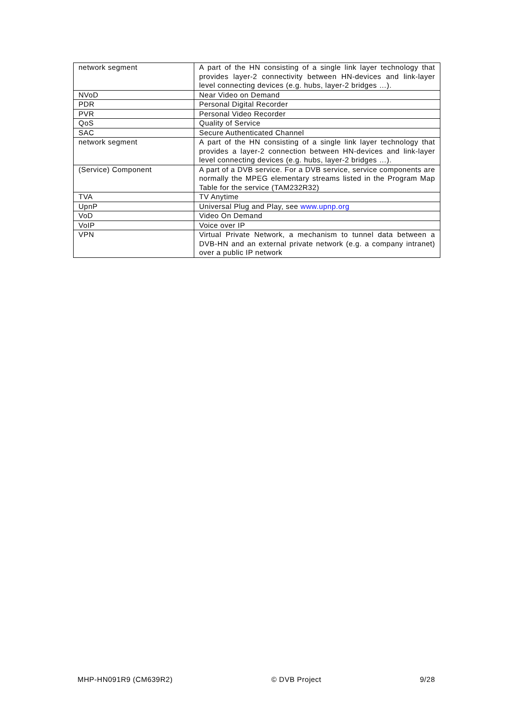| network segment | A part of the HN consisting of a single link layer technology that provides layer-2 connectivity between HN-devices and link-layer level connecting devices (e.g. hubs, layer-2 bridges …). |
| NVoD | Near Video on Demand |
| PDR | Personal Digital Recorder |
| PVR | Personal Video Recorder |
| QoS | Quality of Service |
| SAC | Secure Authenticated Channel |
| network segment | A part of the HN consisting of a single link layer technology that provides a layer-2 connection between HN-devices and link-layer level connecting devices (e.g. hubs, layer-2 bridges …). |
| (Service) Component | A part of a DVB service. For a DVB service, service components are normally the MPEG elementary streams listed in the Program Map Table for the service (TAM232R32) |
| TVA | TV Anytime |
| UpnP | Universal Plug and Play, see www.upnp.org |
| VoD | Video On Demand |
| VoIP | Voice over IP |
| VPN | Virtual Private Network, a mechanism to tunnel data between a DVB-HN and an external private network (e.g. a company intranet) over a public IP network |
MHP-HN091R9 (CM639R2) © DVB Project 9/28